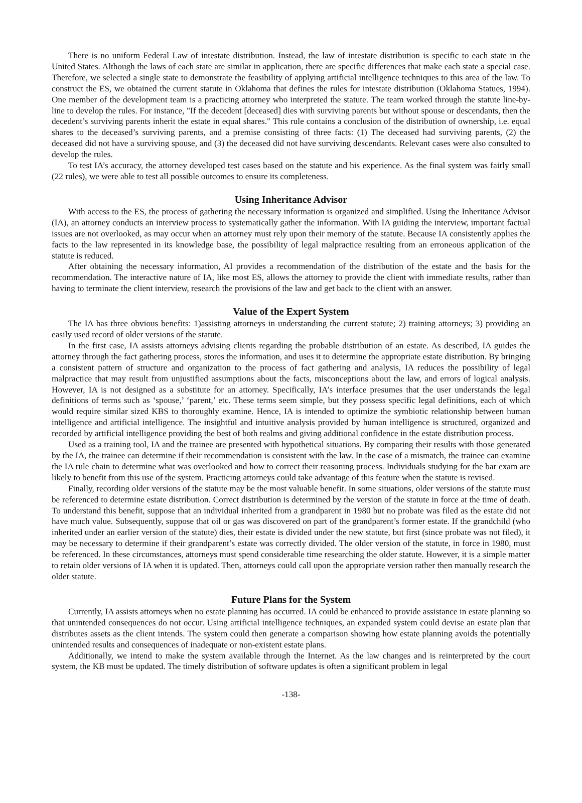There is no uniform Federal Law of intestate distribution. Instead, the law of intestate distribution is specific to each state in the United States. Although the laws of each state are similar in application, there are specific differences that make each state a special case. Therefore, we selected a single state to demonstrate the feasibility of applying artificial intelligence techniques to this area of the law. To construct the ES, we obtained the current statute in Oklahoma that defines the rules for intestate distribution (Oklahoma Statues, 1994). One member of the development team is a practicing attorney who interpreted the statute. The team worked through the statute line-by-line to develop the rules. For instance, "If the decedent [deceased] dies with surviving parents but without spouse or descendants, then the decedent’s surviving parents inherit the estate in equal shares." This rule contains a conclusion of the distribution of ownership, i.e. equal shares to the deceased’s surviving parents, and a premise consisting of three facts: (1) The deceased had surviving parents, (2) the deceased did not have a surviving spouse, and (3) the deceased did not have surviving descendants. Relevant cases were also consulted to develop the rules.
To test IA’s accuracy, the attorney developed test cases based on the statute and his experience. As the final system was fairly small (22 rules), we were able to test all possible outcomes to ensure its completeness.
Using Inheritance Advisor
With access to the ES, the process of gathering the necessary information is organized and simplified. Using the Inheritance Advisor (IA), an attorney conducts an interview process to systematically gather the information. With IA guiding the interview, important factual issues are not overlooked, as may occur when an attorney must rely upon their memory of the statute. Because IA consistently applies the facts to the law represented in its knowledge base, the possibility of legal malpractice resulting from an erroneous application of the statute is reduced.
After obtaining the necessary information, AI provides a recommendation of the distribution of the estate and the basis for the recommendation. The interactive nature of IA, like most ES, allows the attorney to provide the client with immediate results, rather than having to terminate the client interview, research the provisions of the law and get back to the client with an answer.
Value of the Expert System
The IA has three obvious benefits: 1)assisting attorneys in understanding the current statute; 2) training attorneys; 3) providing an easily used record of older versions of the statute.
In the first case, IA assists attorneys advising clients regarding the probable distribution of an estate. As described, IA guides the attorney through the fact gathering process, stores the information, and uses it to determine the appropriate estate distribution. By bringing a consistent pattern of structure and organization to the process of fact gathering and analysis, IA reduces the possibility of legal malpractice that may result from unjustified assumptions about the facts, misconceptions about the law, and errors of logical analysis. However, IA is not designed as a substitute for an attorney. Specifically, IA’s interface presumes that the user understands the legal definitions of terms such as ‘spouse,’ ‘parent,’ etc. These terms seem simple, but they possess specific legal definitions, each of which would require similar sized KBS to thoroughly examine. Hence, IA is intended to optimize the symbiotic relationship between human intelligence and artificial intelligence. The insightful and intuitive analysis provided by human intelligence is structured, organized and recorded by artificial intelligence providing the best of both realms and giving additional confidence in the estate distribution process.
Used as a training tool, IA and the trainee are presented with hypothetical situations. By comparing their results with those generated by the IA, the trainee can determine if their recommendation is consistent with the law. In the case of a mismatch, the trainee can examine the IA rule chain to determine what was overlooked and how to correct their reasoning process. Individuals studying for the bar exam are likely to benefit from this use of the system. Practicing attorneys could take advantage of this feature when the statute is revised.
Finally, recording older versions of the statute may be the most valuable benefit. In some situations, older versions of the statute must be referenced to determine estate distribution. Correct distribution is determined by the version of the statute in force at the time of death. To understand this benefit, suppose that an individual inherited from a grandparent in 1980 but no probate was filed as the estate did not have much value. Subsequently, suppose that oil or gas was discovered on part of the grandparent’s former estate. If the grandchild (who inherited under an earlier version of the statute) dies, their estate is divided under the new statute, but first (since probate was not filed), it may be necessary to determine if their grandparent’s estate was correctly divided. The older version of the statute, in force in 1980, must be referenced. In these circumstances, attorneys must spend considerable time researching the older statute. However, it is a simple matter to retain older versions of IA when it is updated. Then, attorneys could call upon the appropriate version rather then manually research the older statute.
Future Plans for the System
Currently, IA assists attorneys when no estate planning has occurred. IA could be enhanced to provide assistance in estate planning so that unintended consequences do not occur. Using artificial intelligence techniques, an expanded system could devise an estate plan that distributes assets as the client intends. The system could then generate a comparison showing how estate planning avoids the potentially unintended results and consequences of inadequate or non-existent estate plans.
Additionally, we intend to make the system available through the Internet. As the law changes and is reinterpreted by the court system, the KB must be updated. The timely distribution of software updates is often a significant problem in legal
-138-